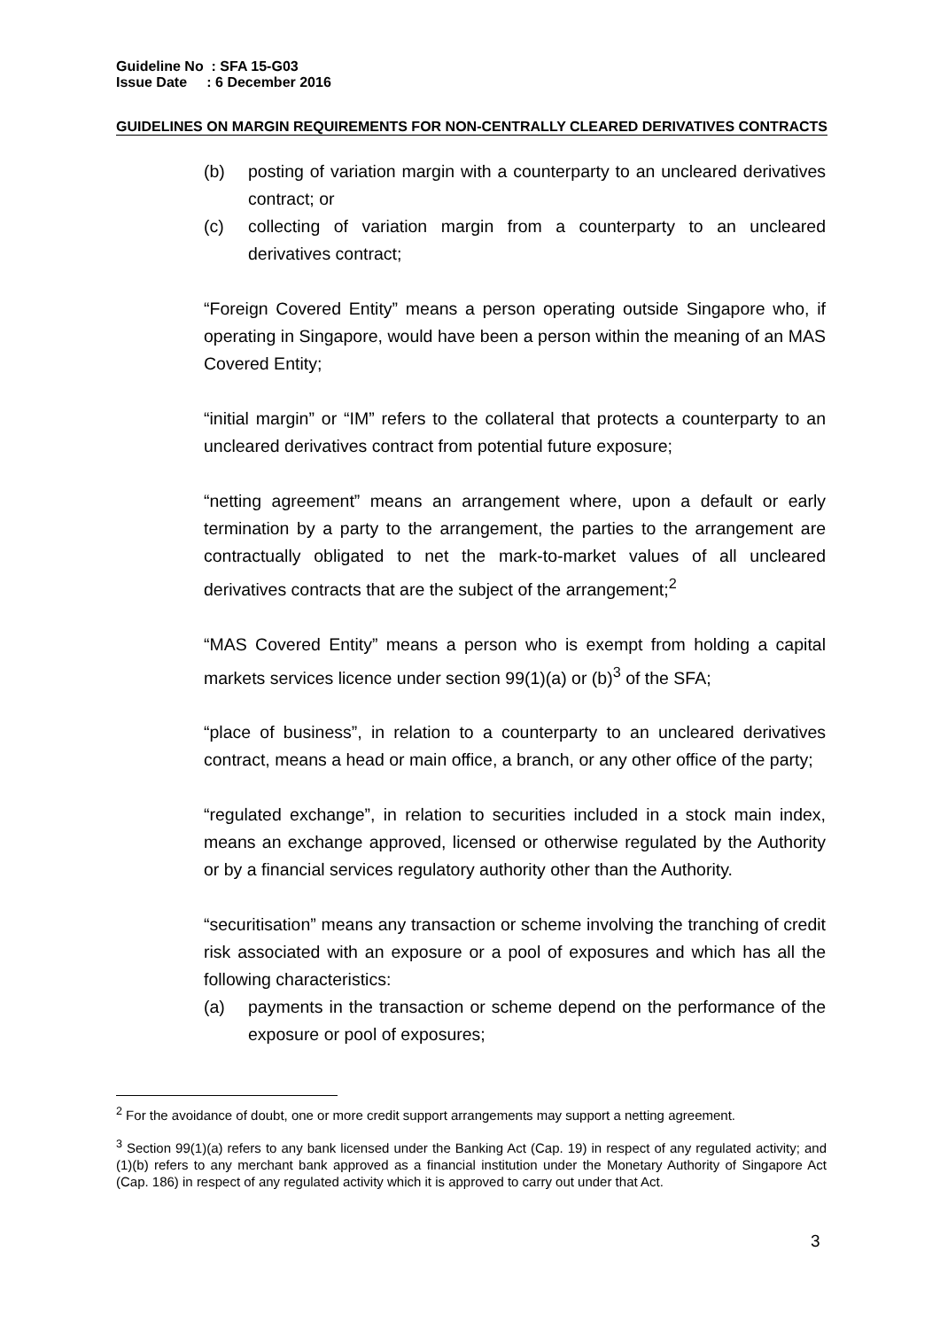Guideline No : SFA 15-G03
Issue Date : 6 December 2016
GUIDELINES ON MARGIN REQUIREMENTS FOR NON-CENTRALLY CLEARED DERIVATIVES CONTRACTS
(b) posting of variation margin with a counterparty to an uncleared derivatives contract; or
(c) collecting of variation margin from a counterparty to an uncleared derivatives contract;
“Foreign Covered Entity” means a person operating outside Singapore who, if operating in Singapore, would have been a person within the meaning of an MAS Covered Entity;
“initial margin” or “IM” refers to the collateral that protects a counterparty to an uncleared derivatives contract from potential future exposure;
“netting agreement” means an arrangement where, upon a default or early termination by a party to the arrangement, the parties to the arrangement are contractually obligated to net the mark-to-market values of all uncleared derivatives contracts that are the subject of the arrangement;<sup>2</sup>
“MAS Covered Entity” means a person who is exempt from holding a capital markets services licence under section 99(1)(a) or (b)<sup>3</sup> of the SFA;
“place of business”, in relation to a counterparty to an uncleared derivatives contract, means a head or main office, a branch, or any other office of the party;
“regulated exchange”, in relation to securities included in a stock main index, means an exchange approved, licensed or otherwise regulated by the Authority or by a financial services regulatory authority other than the Authority.
“securitisation” means any transaction or scheme involving the tranching of credit risk associated with an exposure or a pool of exposures and which has all the following characteristics:
(a) payments in the transaction or scheme depend on the performance of the exposure or pool of exposures;
<sup>2</sup> For the avoidance of doubt, one or more credit support arrangements may support a netting agreement.
<sup>3</sup> Section 99(1)(a) refers to any bank licensed under the Banking Act (Cap. 19) in respect of any regulated activity; and (1)(b) refers to any merchant bank approved as a financial institution under the Monetary Authority of Singapore Act (Cap. 186) in respect of any regulated activity which it is approved to carry out under that Act.
3